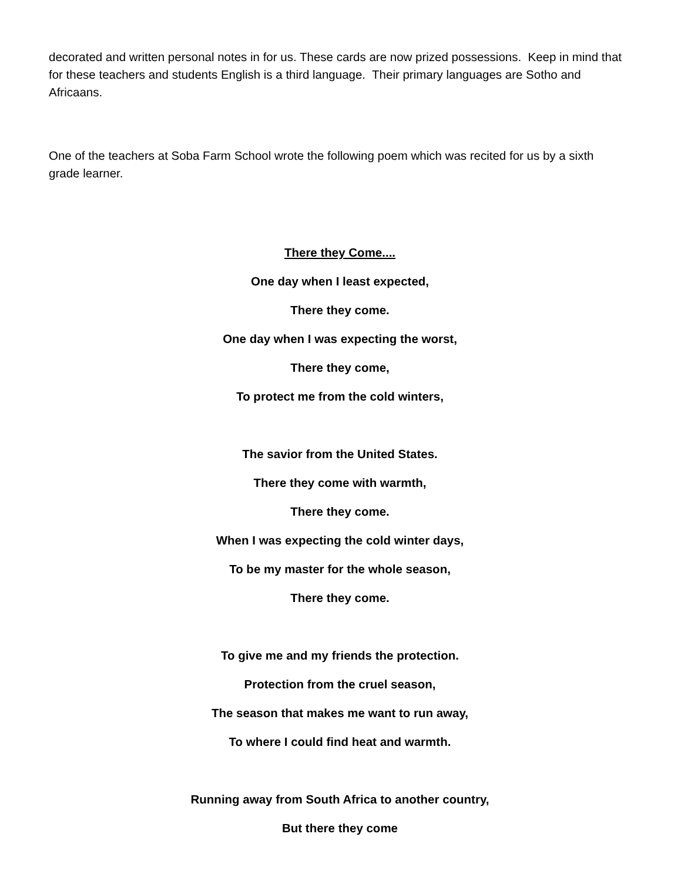decorated and written personal notes in for us. These cards are now prized possessions. Keep in mind that for these teachers and students English is a third language. Their primary languages are Sotho and Africaans.
One of the teachers at Soba Farm School wrote the following poem which was recited for us by a sixth grade learner.
There they Come....
One day when I least expected,
There they come.
One day when I was expecting the worst,
There they come,
To protect me from the cold winters,
The savior from the United States.
There they come with warmth,
There they come.
When I was expecting the cold winter days,
To be my master for the whole season,
There they come.
To give me and my friends the protection.
Protection from the cruel season,
The season that makes me want to run away,
To where I could find heat and warmth.
Running away from South Africa to another country,
But there they come